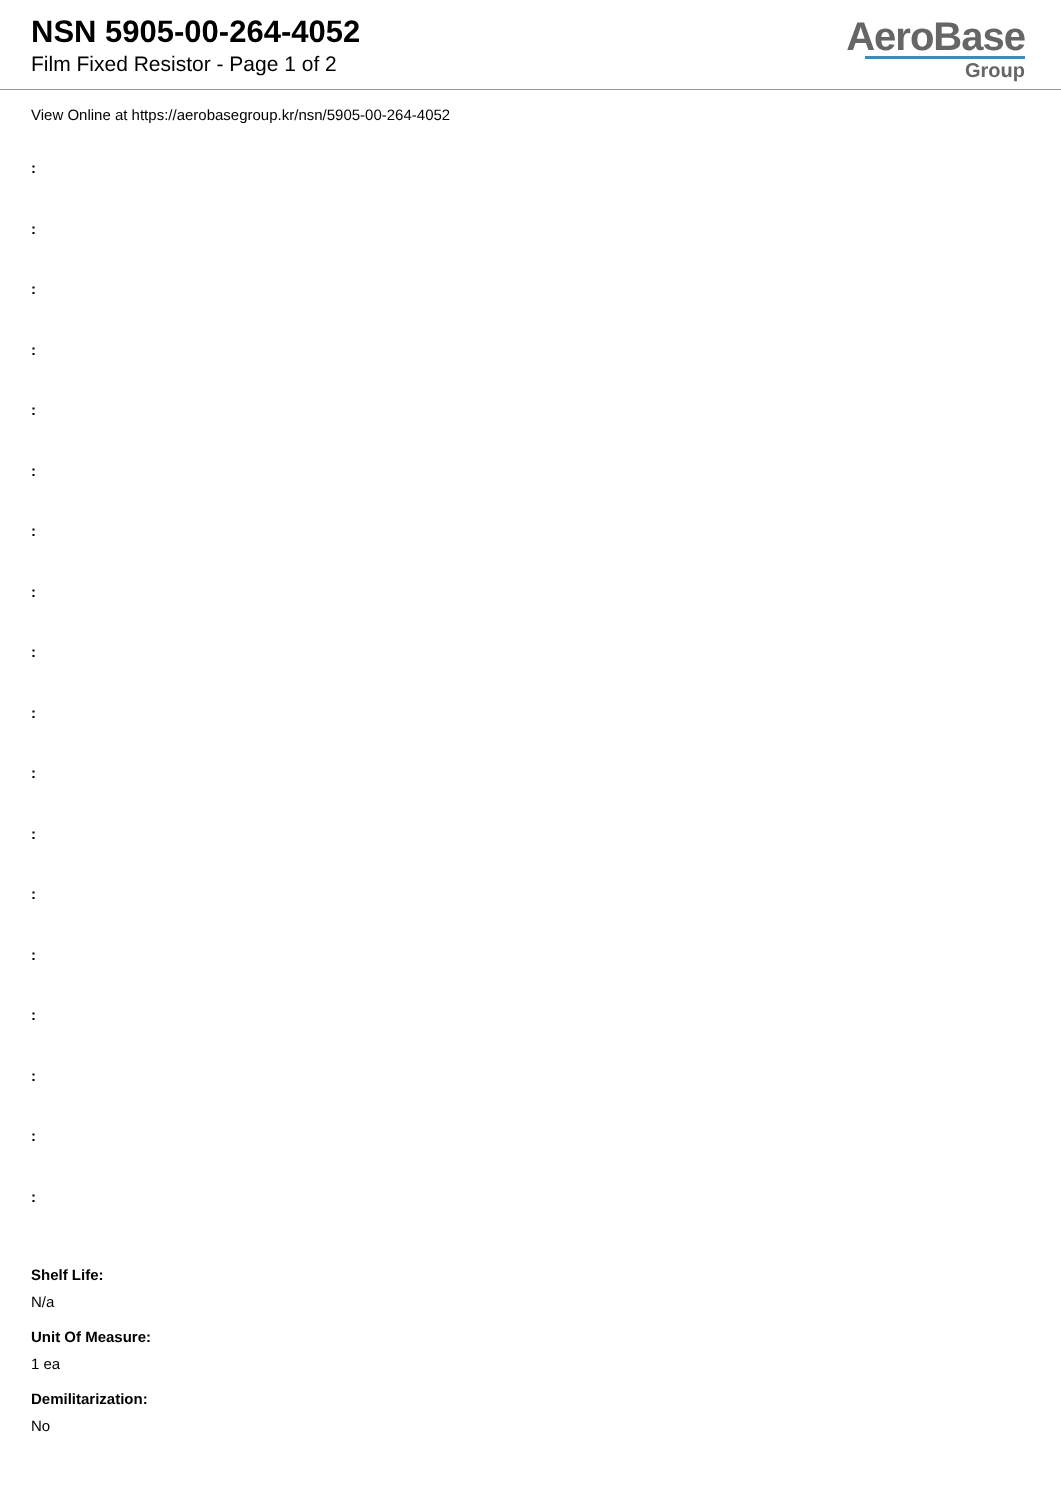NSN 5905-00-264-4052
Film Fixed Resistor - Page 1 of 2
AeroBase
Group
View Online at https://aerobasegroup.kr/nsn/5905-00-264-4052
:
:
:
:
:
:
:
:
:
:
:
:
:
:
:
:
:
:
Shelf Life:
N/a
Unit Of Measure:
1 ea
Demilitarization:
No